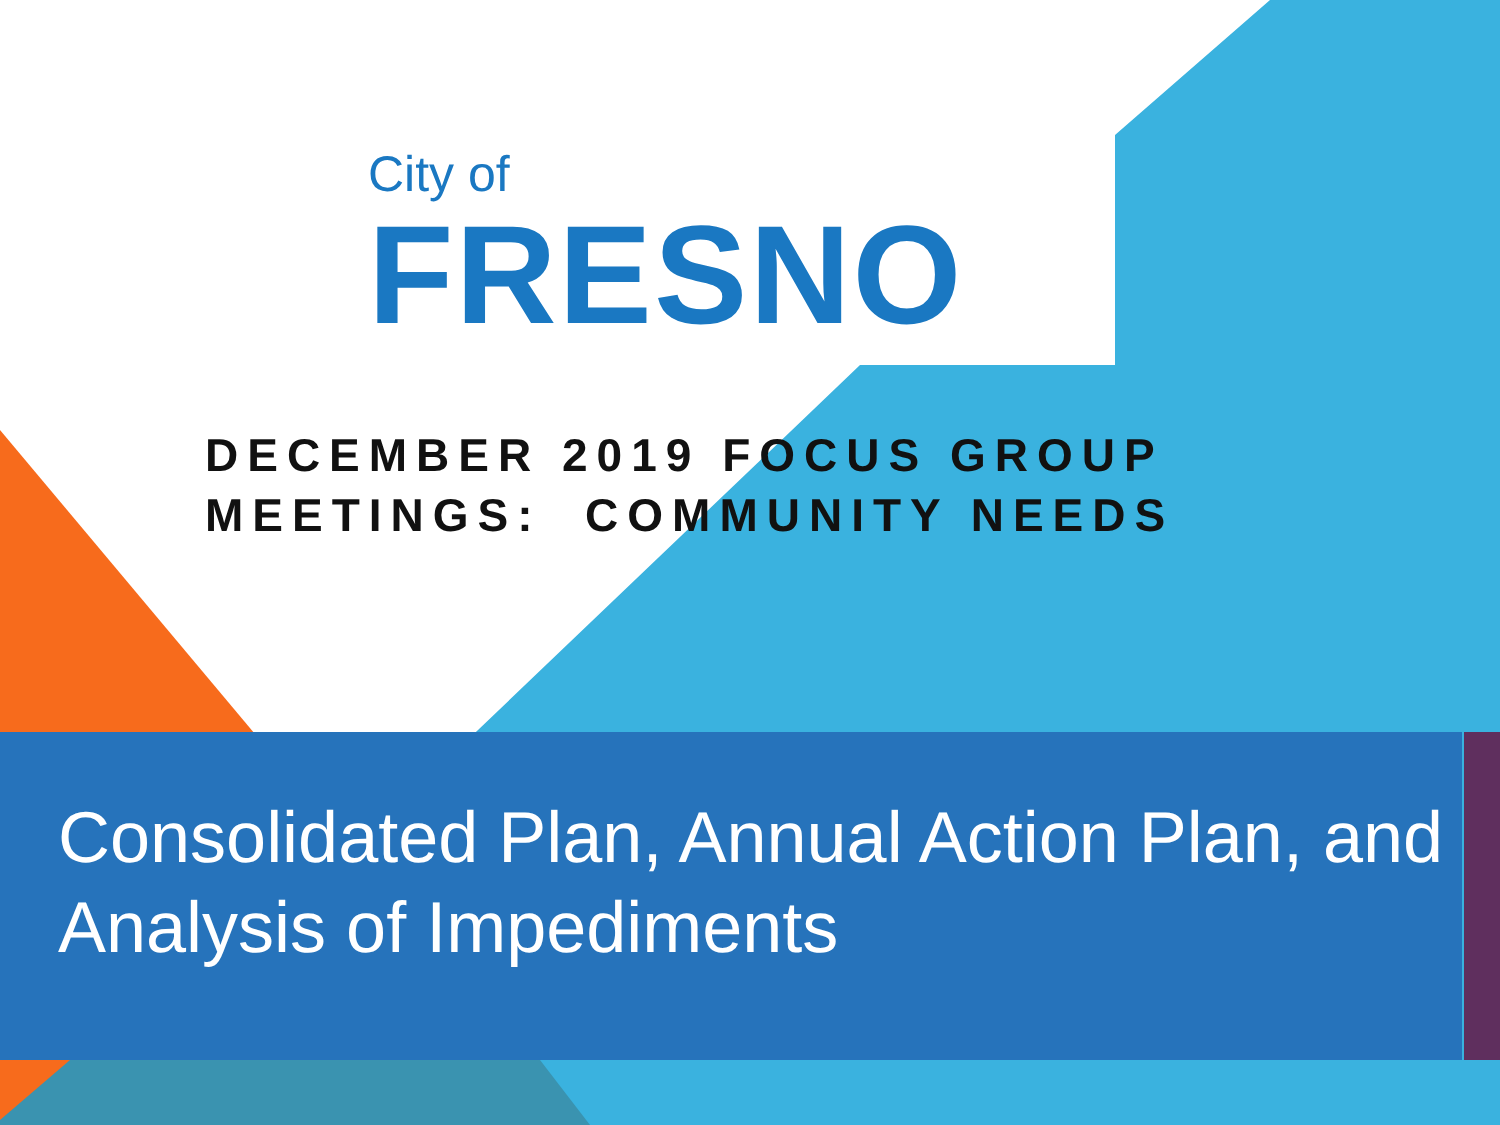City of
FRESNO
DECEMBER 2019 FOCUS GROUP
MEETINGS: COMMUNITY NEEDS
Consolidated Plan, Annual Action Plan, and Analysis of Impediments